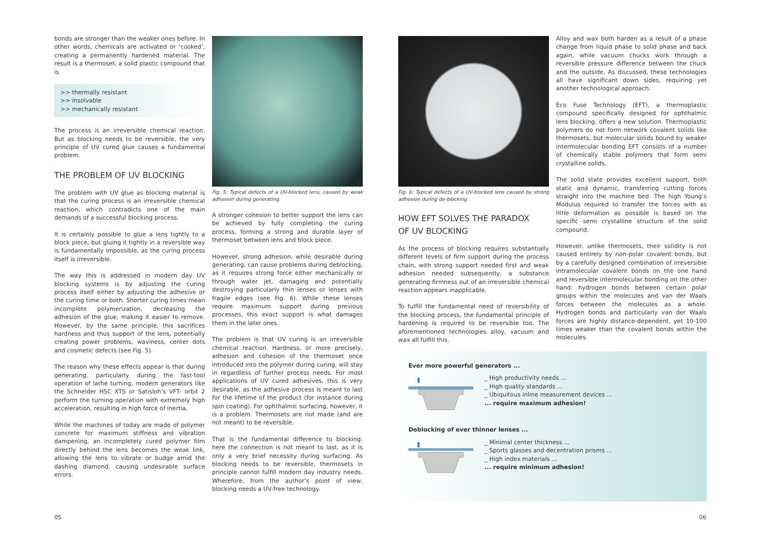bonds are stronger than the weaker ones before. In other words, chemicals are activated or ‘cooked’, creating a permanently hardened material. The result is a thermoset, a solid plastic compound that is
>> thermally resistant
>> insolvable
>> mechanically resistant
The process is an irreversible chemical reaction. But as blocking needs to be reversible, the very principle of UV cured glue causes a fundamental problem.
THE PROBLEM OF UV BLOCKING
The problem with UV glue as blocking material is that the curing process is an irreversible chemical reaction, which contradicts one of the main demands of a successful blocking process.
It is certainly possible to glue a lens tightly to a block piece, but gluing it tightly in a reversible way is fundamentally impossible, as the curing process itself is irreversible.
The way this is addressed in modern day UV blocking systems is by adjusting the curing process itself either by adjusting the adhesive or the curing time or both. Shorter curing times mean incomplete polymerization, decreasing the adhesion of the glue, making it easier to remove. However, by the same principle, this sacrifices hardness and thus support of the lens, potentially creating power problems, waviness, center dots and cosmetic defects (see Fig. 5).
The reason why these effects appear is that during generating, particularly during the fast-tool operation of lathe turning, modern generators like the Schneider HSC XTS or Satisloh’s VFT- orbit 2 perform the turning operation with extremely high acceleration, resulting in high force of inertia.
While the machines of today are made of polymer concrete for maximum stiffness and vibration dampening, an incompletely cured polymer film directly behind the lens becomes the weak link, allowing the lens to vibrate or budge amid the dashing diamond, causing undesirable surface errors.
Fig. 5: Typical defects of a UV-blocked lens, caused by weak adhesion during generating.
A stronger cohesion to better support the lens can be achieved by fully completing the curing process, forming a strong and durable layer of thermoset between lens and block piece.
However, strong adhesion, while desirable during generating, can cause problems during deblocking, as it requires strong force either mechanically or through water jet, damaging and potentially destroying particularly thin lenses or lenses with fragile edges (see Fig. 6). While these lenses require maximum support during previous processes, this exact support is what damages them in the later ones.
The problem is that UV curing is an irreversible chemical reaction. Hardness, or more precisely, adhesion and cohesion of the thermoset once introduced into the polymer during curing, will stay in regardless of further process needs. For most applications of UV cured adhesives, this is very desirable, as the adhesive process is meant to last for the lifetime of the product (for instance during spin coating). For ophthalmic surfacing, however, it is a problem. Thermosets are not made (and are not meant) to be reversible.
That is the fundamental difference to blocking: here the connection is not meant to last, as it is only a very brief necessity during surfacing. As blocking needs to be reversible, thermosets in principle cannot fulfill modern day industry needs. Wherefore, from the author’s point of view, blocking needs a UV-free technology.
Fig. 6: Typical defects of a UV-blocked lens caused by strong adhesion during de-blocking
HOW EFT SOLVES THE PARADOX
OF UV BLOCKING
As the process of blocking requires substantially different levels of firm support during the process chain, with strong support needed first and weak adhesion needed subsequently, a substance generating firmness out of an irreversible chemical reaction appears inapplicable.
To fulfill the fundamental need of reversibility of the blocking process, the fundamental principle of hardening is required to be reversible too. The aforementioned technologies alloy, vacuum and wax all fulfill this.
Alloy and wax both harden as a result of a phase change from liquid phase to solid phase and back again, while vacuum chucks work through a reversible pressure difference between the chuck and the outside. As discussed, these technologies all have significant down sides, requiring yet another technological approach.
Eco Fuse Technology (EFT), a thermoplastic compound specifically designed for ophthalmic lens blocking, offers a new solution. Thermoplastic polymers do not form network covalent solids like thermosets, but molecular solids bound by weaker intermolecular bonding EFT consists of a number of chemically stable polymers that form semi crystalline solids.
The solid state provides excellent support, both static and dynamic, transferring cutting forces straight into the machine bed. The high Young’s Modulus required to transfer the forces with as little deformation as possible is based on the specific semi crystalline structure of the solid compound.
However, unlike thermosets, their solidity is not caused entirely by non-polar covalent bonds, but by a carefully designed combination of irreversible intramolecular covalent bonds on the one hand and reversible intermolecular bonding on the other hand: hydrogen bonds between certain polar groups within the molecules and van der Waals forces between the molecules as a whole. Hydrogen bonds and particularly van der Waals forces are highly distance-dependent, yet 10-100 times weaker than the covalent bonds within the molecules.
Ever more powerful generators ...
_ High productivity needs ...
_ High quality standards ...
_ Ubiquitous inline measurement devices ...
... require maximum adhesion!
Deblocking of ever thinner lenses ...
_ Minimal center thickness ...
_ Sports glasses and decentration prisms ...
_ High index materials ...
... require minimum adhesion!
05 06